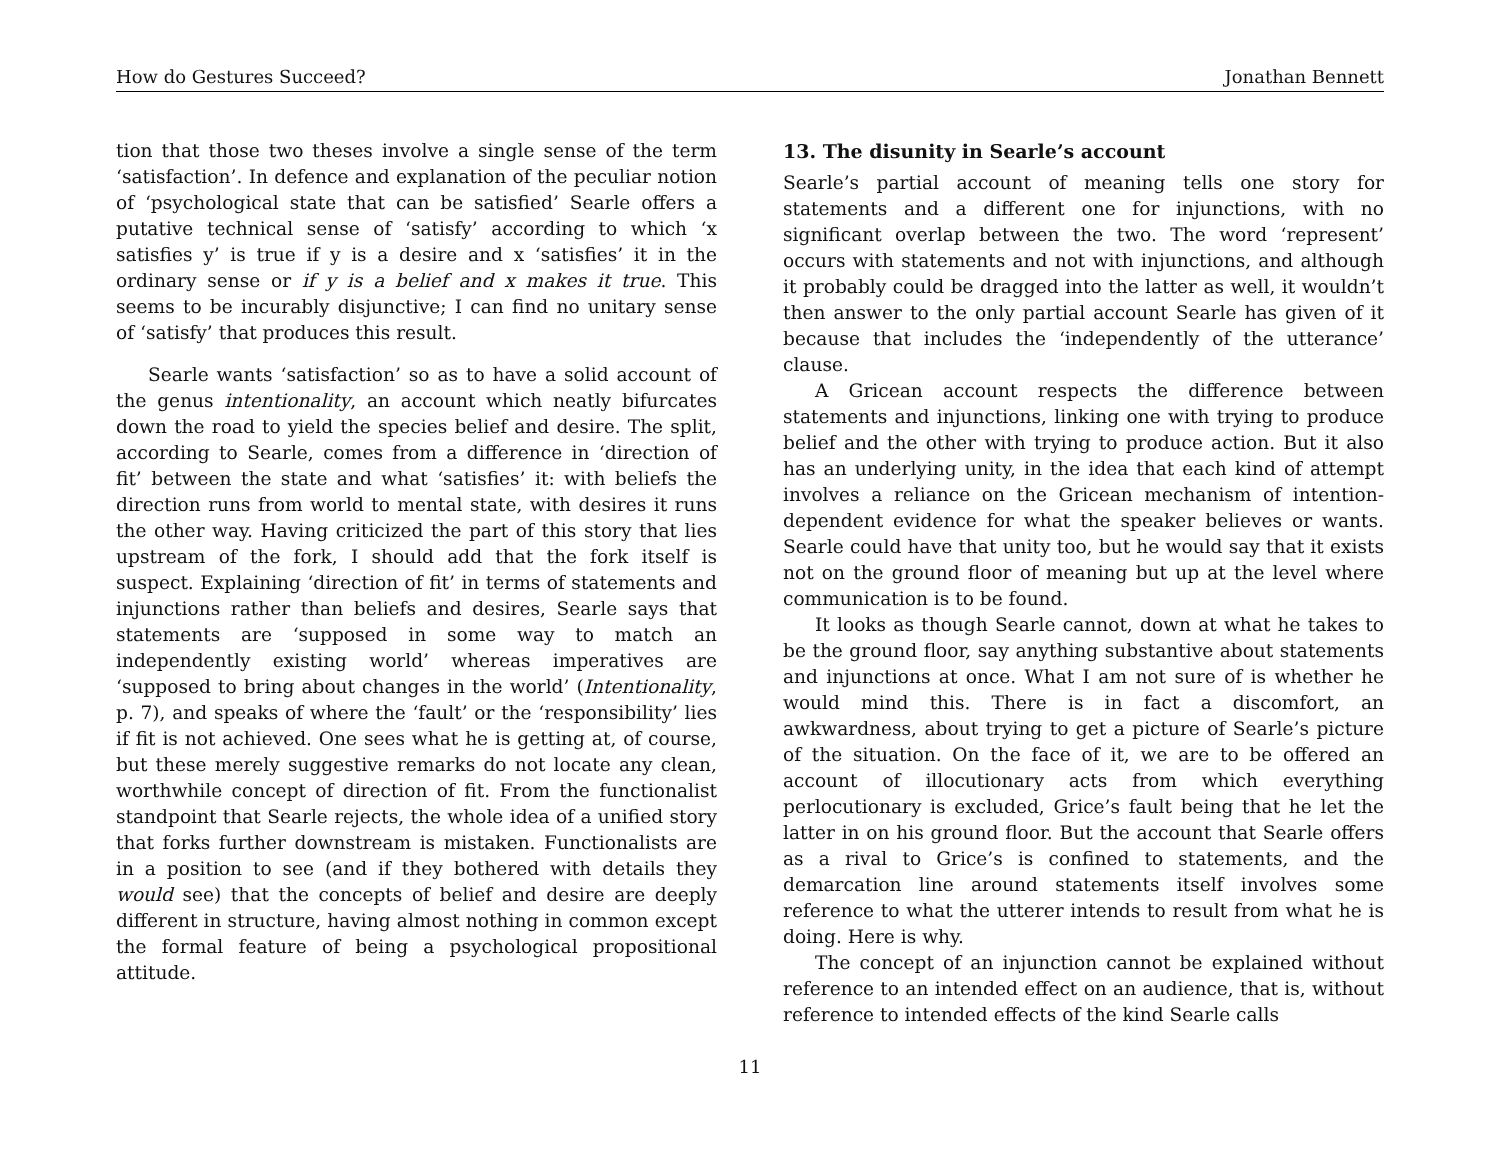How do Gestures Succeed? Jonathan Bennett
tion that those two theses involve a single sense of the term ‘satisfaction’. In defence and explanation of the peculiar notion of ‘psychological state that can be satisfied’ Searle offers a putative technical sense of ‘satisfy’ according to which ‘x satisfies y’ is true if y is a desire and x ‘satisfies’ it in the ordinary sense or if y is a belief and x makes it true. This seems to be incurably disjunctive; I can find no unitary sense of ‘satisfy’ that produces this result.
Searle wants ‘satisfaction’ so as to have a solid account of the genus intentionality, an account which neatly bifurcates down the road to yield the species belief and desire. The split, according to Searle, comes from a difference in ‘direction of fit’ between the state and what ‘satisfies’ it: with beliefs the direction runs from world to mental state, with desires it runs the other way. Having criticized the part of this story that lies upstream of the fork, I should add that the fork itself is suspect. Explaining ‘direction of fit’ in terms of statements and injunctions rather than beliefs and desires, Searle says that statements are ‘supposed in some way to match an independently existing world’ whereas imperatives are ‘supposed to bring about changes in the world’ (Intentionality, p. 7), and speaks of where the ‘fault’ or the ‘responsibility’ lies if fit is not achieved. One sees what he is getting at, of course, but these merely suggestive remarks do not locate any clean, worthwhile concept of direction of fit. From the functionalist standpoint that Searle rejects, the whole idea of a unified story that forks further downstream is mistaken. Functionalists are in a position to see (and if they bothered with details they would see) that the concepts of belief and desire are deeply different in structure, having almost nothing in common except the formal feature of being a psychological propositional attitude.
13. The disunity in Searle’s account
Searle’s partial account of meaning tells one story for statements and a different one for injunctions, with no significant overlap between the two. The word ‘represent’ occurs with statements and not with injunctions, and although it probably could be dragged into the latter as well, it wouldn’t then answer to the only partial account Searle has given of it because that includes the ‘independently of the utterance’ clause.
A Gricean account respects the difference between statements and injunctions, linking one with trying to produce belief and the other with trying to produce action. But it also has an underlying unity, in the idea that each kind of attempt involves a reliance on the Gricean mechanism of intention-dependent evidence for what the speaker believes or wants. Searle could have that unity too, but he would say that it exists not on the ground floor of meaning but up at the level where communication is to be found.
It looks as though Searle cannot, down at what he takes to be the ground floor, say anything substantive about statements and injunctions at once. What I am not sure of is whether he would mind this. There is in fact a discomfort, an awkwardness, about trying to get a picture of Searle’s picture of the situation. On the face of it, we are to be offered an account of illocutionary acts from which everything perlocutionary is excluded, Grice’s fault being that he let the latter in on his ground floor. But the account that Searle offers as a rival to Grice’s is confined to statements, and the demarcation line around statements itself involves some reference to what the utterer intends to result from what he is doing. Here is why.
The concept of an injunction cannot be explained without reference to an intended effect on an audience, that is, without reference to intended effects of the kind Searle calls
11